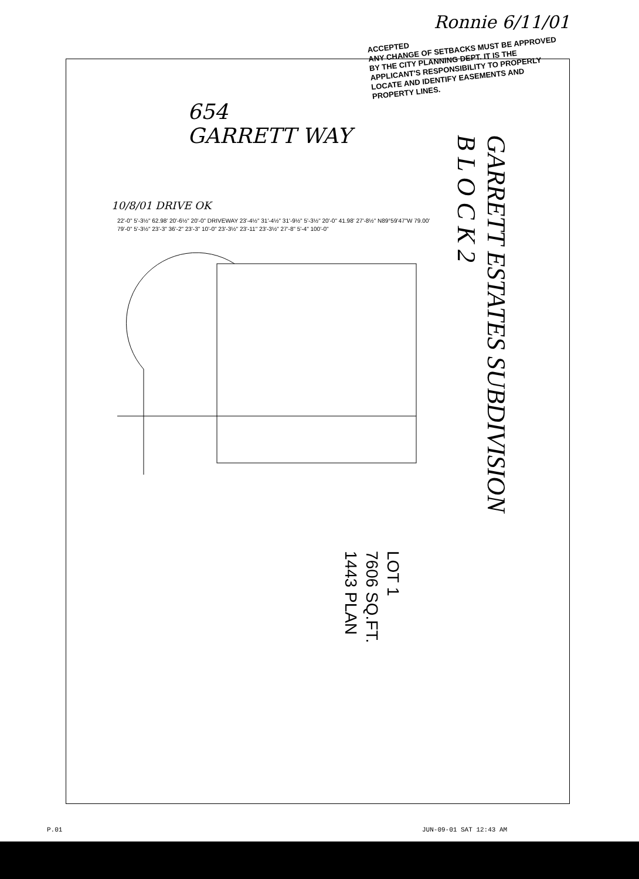Ronnie 6/11/01
ACCEPTED
ANY CHANGE OF SETBACKS MUST BE APPROVED BY THE CITY PLANNING DEPT. IT IS THE APPLICANT'S RESPONSIBILITY TO PROPERLY LOCATE AND IDENTIFY EASEMENTS AND PROPERTY LINES.
654
GARRETT WAY
10/8/01 DRIVE OK
GARRETT ESTATES SUBDIVISION
B L O C K 2
22'-0" 5'-3½" 62.98' 20'-6½" 20'-0" DRIVEWAY 23'-4½" 31'-4½" 31'-9½" 5'-3½" 20'-0" 41.98' 27'-8½" N89°59'47"W 79.00' 79'-0" 5'-3½" 23'-3" 36'-2" 23'-3" 10'-0" 23'-3½" 23'-11" 23'-3½" 27'-8" 5'-4" 100'-0"
LOT 1
7606 SQ.FT.
1443 PLAN
P.01 JUN-09-01 SAT 12:43 AM